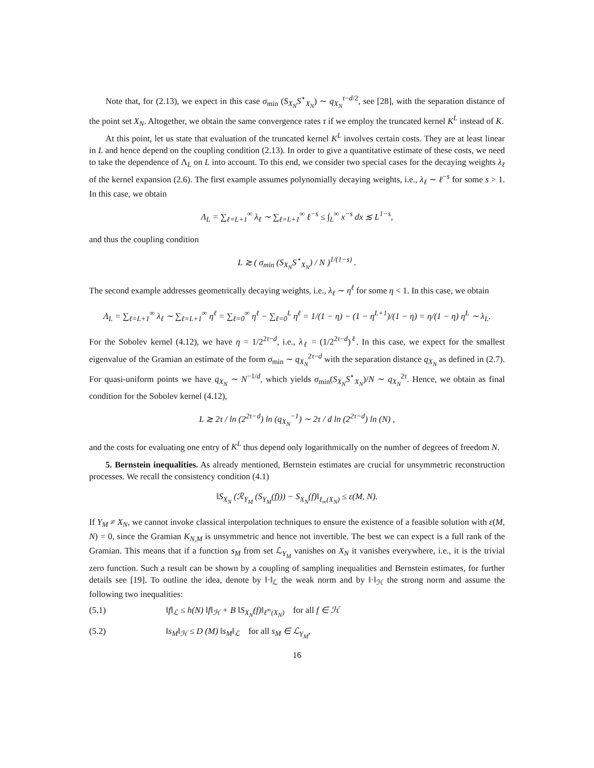Note that, for (2.13), we expect in this case σ<sub>min</sub> (S<sub>X<sub>N</sub></sub>S<sup>⋆</sup><sub>X<sub>N</sub></sub>) ∼ q<sub>X<sub>N</sub></sub><sup>τ−d/2</sup>, see [28], with the separation distance of the point set X<sub>N</sub>. Altogether, we obtain the same convergence rates τ if we employ the truncated kernel K<sup>L</sup> instead of K.
At this point, let us state that evaluation of the truncated kernel K<sup>L</sup> involves certain costs. They are at least linear in L and hence depend on the coupling condition (2.13). In order to give a quantitative estimate of these costs, we need to take the dependence of Λ<sub>L</sub> on L into account. To this end, we consider two special cases for the decaying weights λ<sub>ℓ</sub> of the kernel expansion (2.6). The first example assumes polynomially decaying weights, i.e., λ<sub>ℓ</sub> ∼ ℓ<sup>−s</sup> for some s > 1. In this case, we obtain
Λ<sub>L</sub> = ∑<sub>ℓ=L+1</sub><sup>∞</sup> λ<sub>ℓ</sub> ∼ ∑<sub>ℓ=L+1</sub><sup>∞</sup> ℓ<sup>−s</sup> ≤ ∫<sub>L</sub><sup>∞</sup> x<sup>−s</sup> dx ≲ L<sup>1−s</sup>,
and thus the coupling condition
L ≳ ( σ<sub>min</sub> (S<sub>X<sub>N</sub></sub>S<sup>⋆</sup><sub>X<sub>N</sub></sub>) / N )<sup>1/(1−s)</sup> .
The second example addresses geometrically decaying weights, i.e., λ<sub>ℓ</sub> ∼ η<sup>ℓ</sup> for some η < 1. In this case, we obtain
Λ<sub>L</sub> = ∑<sub>ℓ=L+1</sub><sup>∞</sup> λ<sub>ℓ</sub> ∼ ∑<sub>ℓ=L+1</sub><sup>∞</sup> η<sup>ℓ</sup> = ∑<sub>ℓ=0</sub><sup>∞</sup> η<sup>ℓ</sup> − ∑<sub>ℓ=0</sub><sup>L</sup> η<sup>ℓ</sup> = 1/(1 − η) − (1 − η<sup>L+1</sup>)/(1 − η) = η/(1 − η) η<sup>L</sup> ∼ λ<sub>L</sub>.
For the Sobolev kernel (4.12), we have η = 1/2<sup>2τ−d</sup>, i.e., λ<sub>ℓ</sub> = (1/2<sup>2τ−d</sup>)<sup>ℓ</sup>. In this case, we expect for the smallest eigenvalue of the Gramian an estimate of the form σ<sub>min</sub> ∼ q<sub>X<sub>N</sub></sub><sup>2τ−d</sup> with the separation distance q<sub>X<sub>N</sub></sub> as defined in (2.7). For quasi-uniform points we have q<sub>X<sub>N</sub></sub> ∼ N<sup>−1/d</sup>, which yields σ<sub>min</sub>(S<sub>X<sub>N</sub></sub>S<sup>⋆</sup><sub>X<sub>N</sub></sub>)/N ∼ q<sub>X<sub>N</sub></sub><sup>2τ</sup>. Hence, we obtain as final condition for the Sobolev kernel (4.12),
L ≳ 2τ / ln (2<sup>2τ−d</sup>) ln (q<sub>X<sub>N</sub></sub><sup>−1</sup>) ∼ 2τ / d ln (2<sup>2τ−d</sup>) ln (N) ,
and the costs for evaluating one entry of K<sup>L</sup> thus depend only logarithmically on the number of degrees of freedom N.
5. Bernstein inequalities. As already mentioned, Bernstein estimates are crucial for unsymmetric reconstruction processes. We recall the consistency condition (4.1)
‖S<sub>X<sub>N</sub></sub> (ℛ<sub>Y<sub>M</sub></sub> (S<sub>Y<sub>M</sub></sub>(f))) − S<sub>X<sub>N</sub></sub>(f)‖<sub>ℓ<sub>∞</sub>(X<sub>N</sub>)</sub> ≤ ε(M, N).
If Y<sub>M</sub> ≠ X<sub>N</sub>, we cannot invoke classical interpolation techniques to ensure the existence of a feasible solution with ε(M, N) = 0, since the Gramian K<sub>N,M</sub> is unsymmetric and hence not invertible. The best we can expect is a full rank of the Gramian. This means that if a function s<sub>M</sub> from set ℒ<sub>Y<sub>M</sub></sub> vanishes on X<sub>N</sub> it vanishes everywhere, i.e., it is the trivial zero function. Such a result can be shown by a coupling of sampling inequalities and Bernstein estimates, for further details see [19]. To outline the idea, denote by ‖·‖<sub>ℒ</sub> the weak norm and by ‖·‖<sub>ℋ</sub> the strong norm and assume the following two inequalities:
(5.1) ‖f‖<sub>ℒ</sub> ≤ h(N) ‖f‖<sub>ℋ</sub> + B ‖S<sub>X<sub>N</sub></sub>(f)‖<sub>ℓ<sup>∞</sup>(X<sub>N</sub>)</sub> for all f ∈ ℋ
(5.2) ‖s<sub>M</sub>‖<sub>ℋ</sub> ≤ D (M) ‖s<sub>M</sub>‖<sub>ℒ</sub> for all s<sub>M</sub> ∈ ℒ<sub>Y<sub>M</sub></sub>,
16